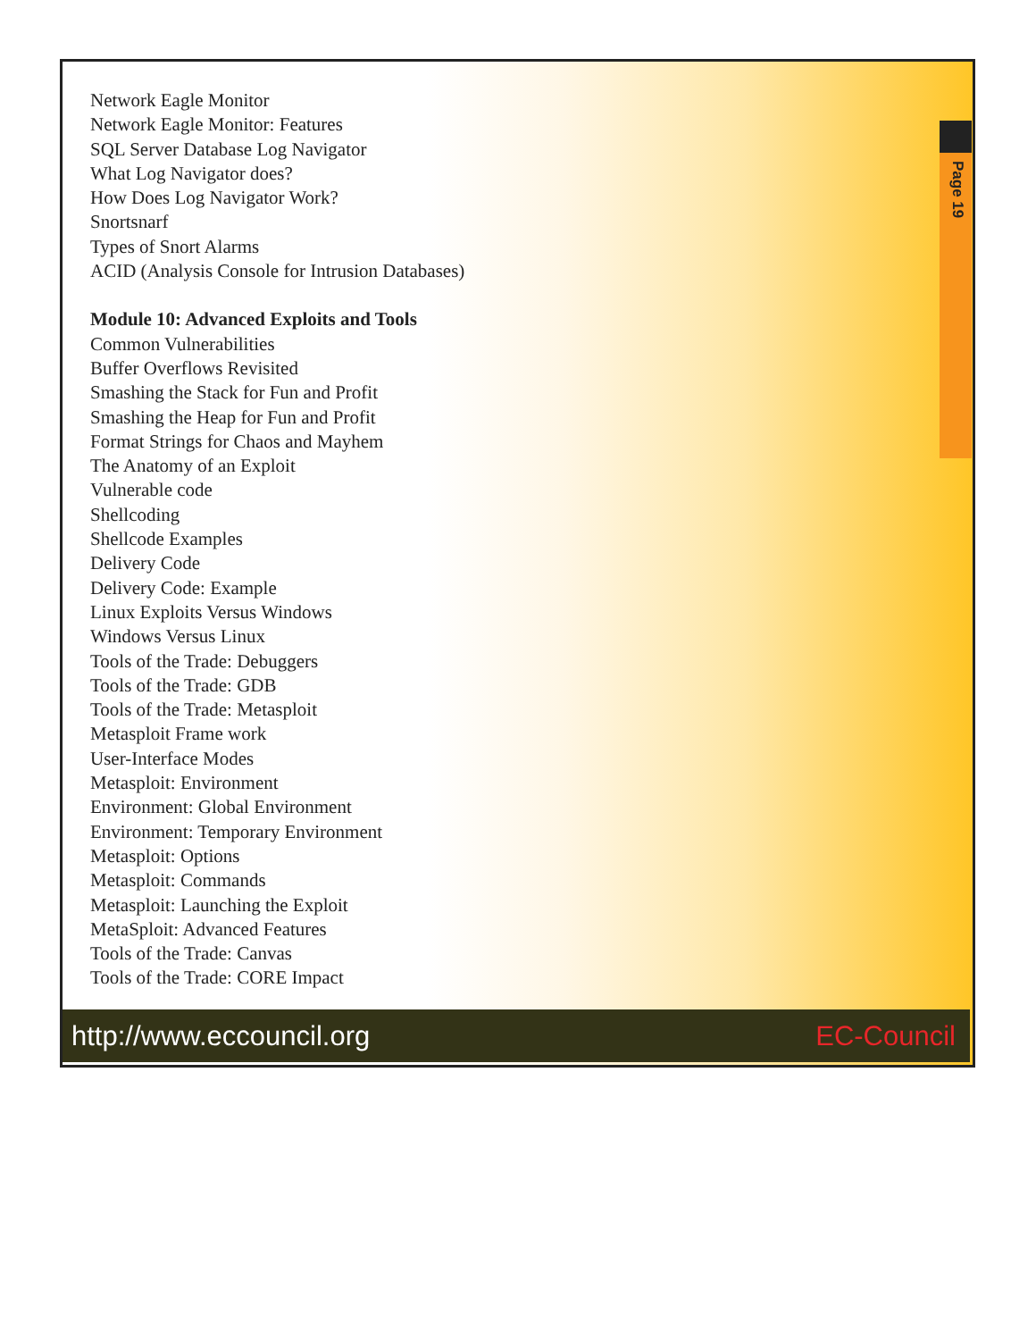Page 19
Network Eagle Monitor
Network Eagle Monitor: Features
SQL Server Database Log Navigator
What Log Navigator does?
How Does Log Navigator Work?
Snortsnarf
Types of Snort Alarms
ACID (Analysis Console for Intrusion Databases)
Module 10: Advanced Exploits and Tools
Common Vulnerabilities
Buffer Overflows Revisited
Smashing the Stack for Fun and Profit
Smashing the Heap for Fun and Profit
Format Strings for Chaos and Mayhem
The Anatomy of an Exploit
Vulnerable code
Shellcoding
Shellcode Examples
Delivery Code
Delivery Code: Example
Linux Exploits Versus Windows
Windows Versus Linux
Tools of the Trade: Debuggers
Tools of the Trade: GDB
Tools of the Trade: Metasploit
Metasploit Frame work
User-Interface Modes
Metasploit: Environment
Environment: Global Environment
Environment: Temporary Environment
Metasploit: Options
Metasploit: Commands
Metasploit: Launching the Exploit
MetaSploit: Advanced Features
Tools of the Trade: Canvas
Tools of the Trade: CORE Impact
http://www.eccouncil.org EC-Council